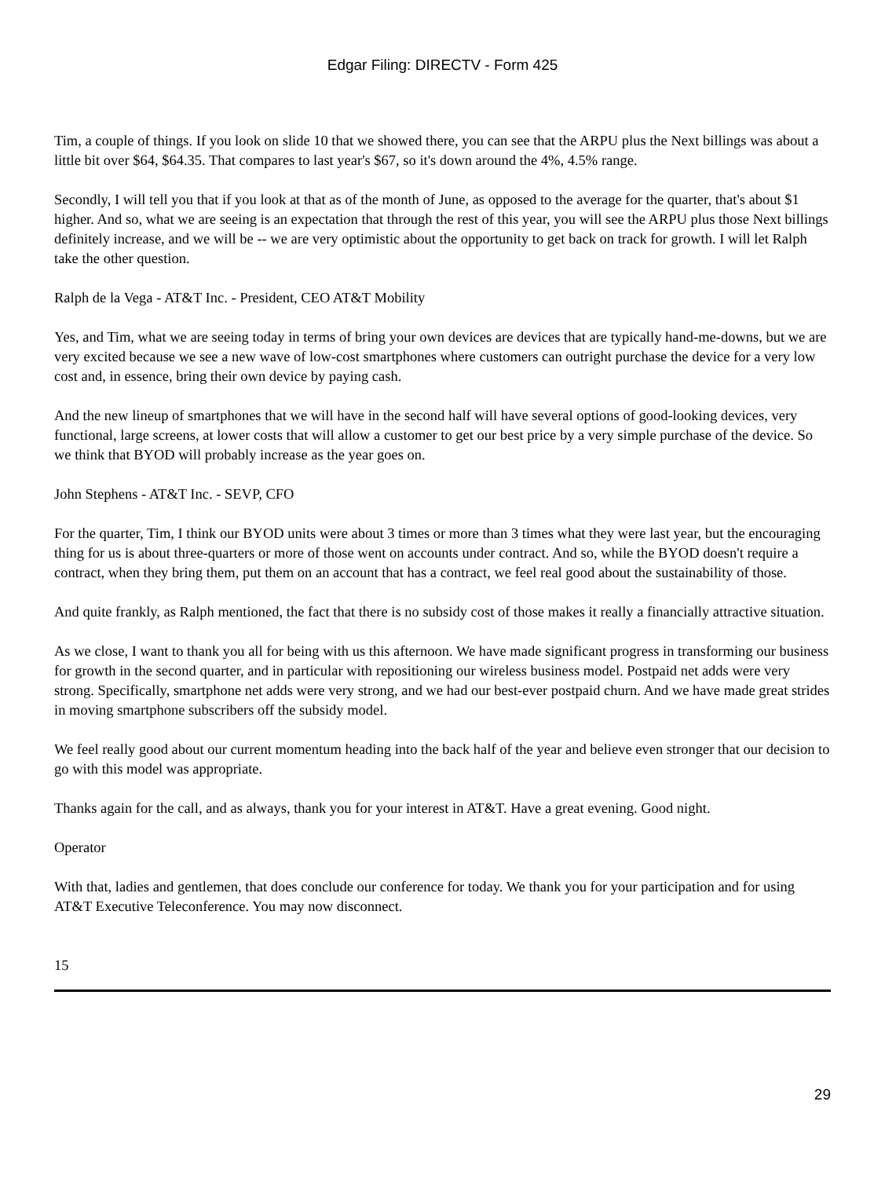Edgar Filing: DIRECTV - Form 425
Tim, a couple of things. If you look on slide 10 that we showed there, you can see that the ARPU plus the Next billings was about a little bit over $64, $64.35. That compares to last year's $67, so it's down around the 4%, 4.5% range.
Secondly, I will tell you that if you look at that as of the month of June, as opposed to the average for the quarter, that's about $1 higher. And so, what we are seeing is an expectation that through the rest of this year, you will see the ARPU plus those Next billings definitely increase, and we will be -- we are very optimistic about the opportunity to get back on track for growth. I will let Ralph take the other question.
Ralph de la Vega - AT&T Inc. - President, CEO AT&T Mobility
Yes, and Tim, what we are seeing today in terms of bring your own devices are devices that are typically hand-me-downs, but we are very excited because we see a new wave of low-cost smartphones where customers can outright purchase the device for a very low cost and, in essence, bring their own device by paying cash.
And the new lineup of smartphones that we will have in the second half will have several options of good-looking devices, very functional, large screens, at lower costs that will allow a customer to get our best price by a very simple purchase of the device. So we think that BYOD will probably increase as the year goes on.
John Stephens - AT&T Inc. - SEVP, CFO
For the quarter, Tim, I think our BYOD units were about 3 times or more than 3 times what they were last year, but the encouraging thing for us is about three-quarters or more of those went on accounts under contract. And so, while the BYOD doesn't require a contract, when they bring them, put them on an account that has a contract, we feel real good about the sustainability of those.
And quite frankly, as Ralph mentioned, the fact that there is no subsidy cost of those makes it really a financially attractive situation.
As we close, I want to thank you all for being with us this afternoon. We have made significant progress in transforming our business for growth in the second quarter, and in particular with repositioning our wireless business model. Postpaid net adds were very strong. Specifically, smartphone net adds were very strong, and we had our best-ever postpaid churn. And we have made great strides in moving smartphone subscribers off the subsidy model.
We feel really good about our current momentum heading into the back half of the year and believe even stronger that our decision to go with this model was appropriate.
Thanks again for the call, and as always, thank you for your interest in AT&T. Have a great evening. Good night.
Operator
With that, ladies and gentlemen, that does conclude our conference for today. We thank you for your participation and for using AT&T Executive Teleconference. You may now disconnect.
15
29